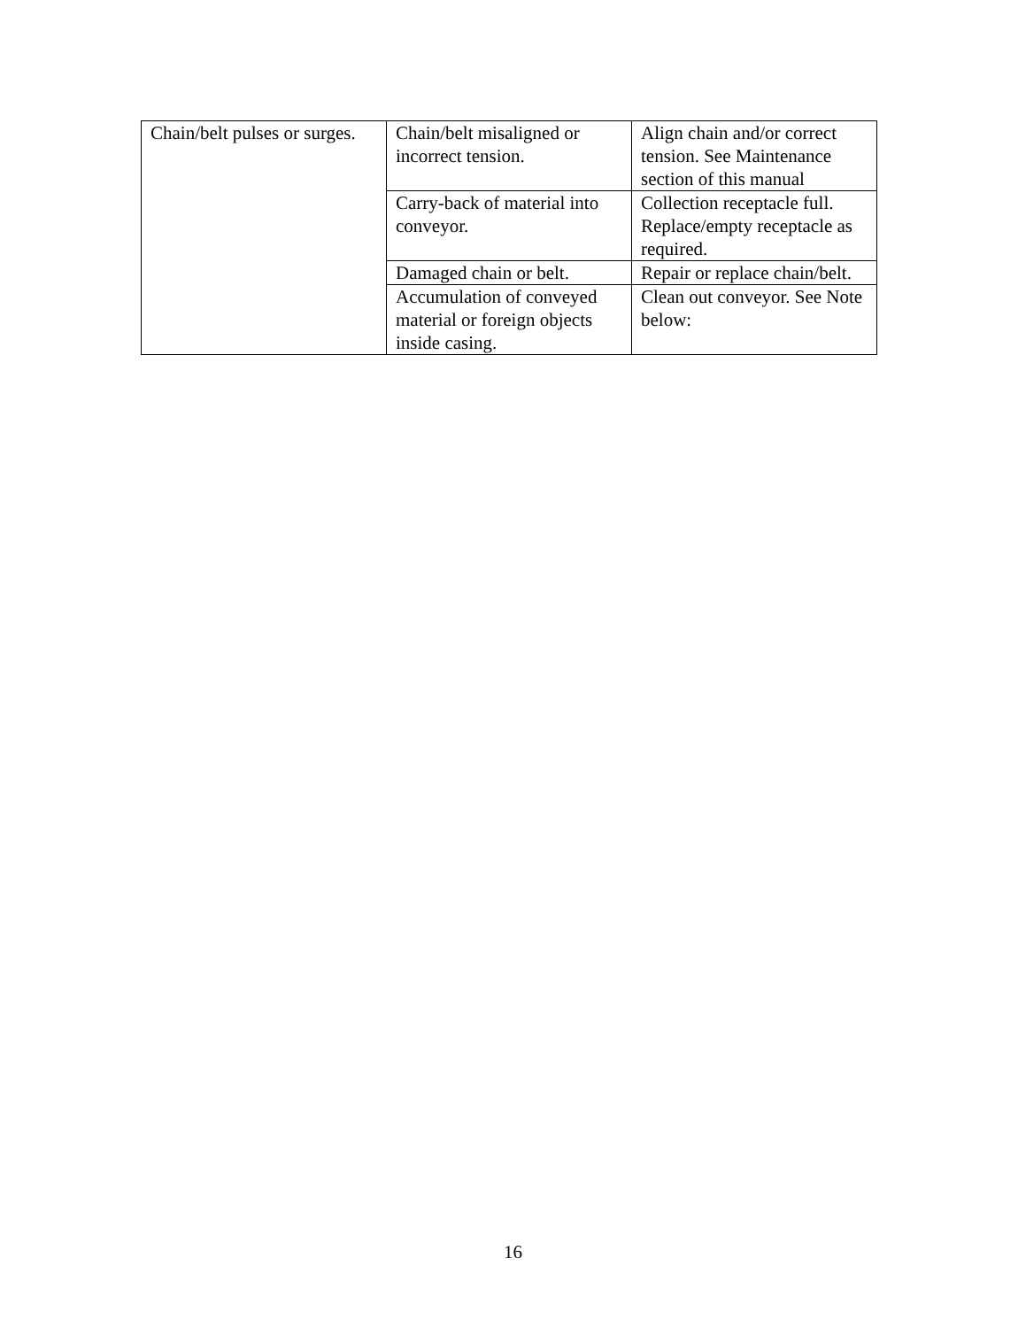| Chain/belt pulses or surges. | Chain/belt misaligned or incorrect tension. | Align chain and/or correct tension. See Maintenance section of this manual |
| | Carry-back of material into conveyor. | Collection receptacle full. Replace/empty receptacle as required. |
| | Damaged chain or belt. | Repair or replace chain/belt. |
| | Accumulation of conveyed material or foreign objects inside casing. | Clean out conveyor. See Note below: |
16